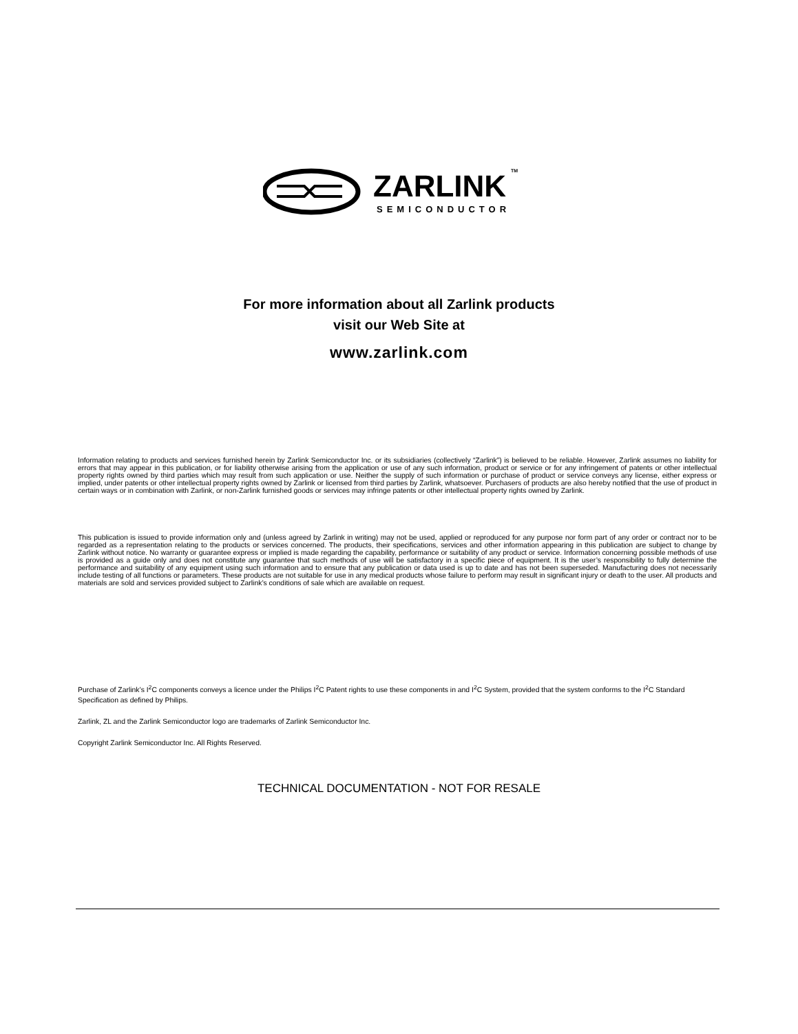ZARLINK
SEMICONDUCTOR
TM
For more information about all Zarlink products
visit our Web Site at
www.zarlink.com
Information relating to products and services furnished herein by Zarlink Semiconductor Inc. or its subsidiaries (collectively “Zarlink”) is believed to be reliable. However, Zarlink assumes no liability for errors that may appear in this publication, or for liability otherwise arising from the application or use of any such information, product or service or for any infringement of patents or other intellectual property rights owned by third parties which may result from such application or use. Neither the supply of such information or purchase of product or service conveys any license, either express or implied, under patents or other intellectual property rights owned by Zarlink or licensed from third parties by Zarlink, whatsoever. Purchasers of products are also hereby notified that the use of product in certain ways or in combination with Zarlink, or non-Zarlink furnished goods or services may infringe patents or other intellectual property rights owned by Zarlink.
This publication is issued to provide information only and (unless agreed by Zarlink in writing) may not be used, applied or reproduced for any purpose nor form part of any order or contract nor to be regarded as a representation relating to the products or services concerned. The products, their specifications, services and other information appearing in this publication are subject to change by Zarlink without notice. No warranty or guarantee express or implied is made regarding the capability, performance or suitability of any product or service. Information concerning possible methods of use is provided as a guide only and does not constitute any guarantee that such methods of use will be satisfactory in a specific piece of equipment. It is the user’s responsibility to fully determine the performance and suitability of any equipment using such information and to ensure that any publication or data used is up to date and has not been superseded. Manufacturing does not necessarily include testing of all functions or parameters. These products are not suitable for use in any medical products whose failure to perform may result in significant injury or death to the user. All products and materials are sold and services provided subject to Zarlink’s conditions of sale which are available on request.
Purchase of Zarlink’s I<sup>2</sup>C components conveys a licence under the Philips I<sup>2</sup>C Patent rights to use these components in and I<sup>2</sup>C System, provided that the system conforms to the I<sup>2</sup>C Standard Specification as defined by Philips.
Zarlink, ZL and the Zarlink Semiconductor logo are trademarks of Zarlink Semiconductor Inc.
Copyright Zarlink Semiconductor Inc. All Rights Reserved.
TECHNICAL DOCUMENTATION - NOT FOR RESALE